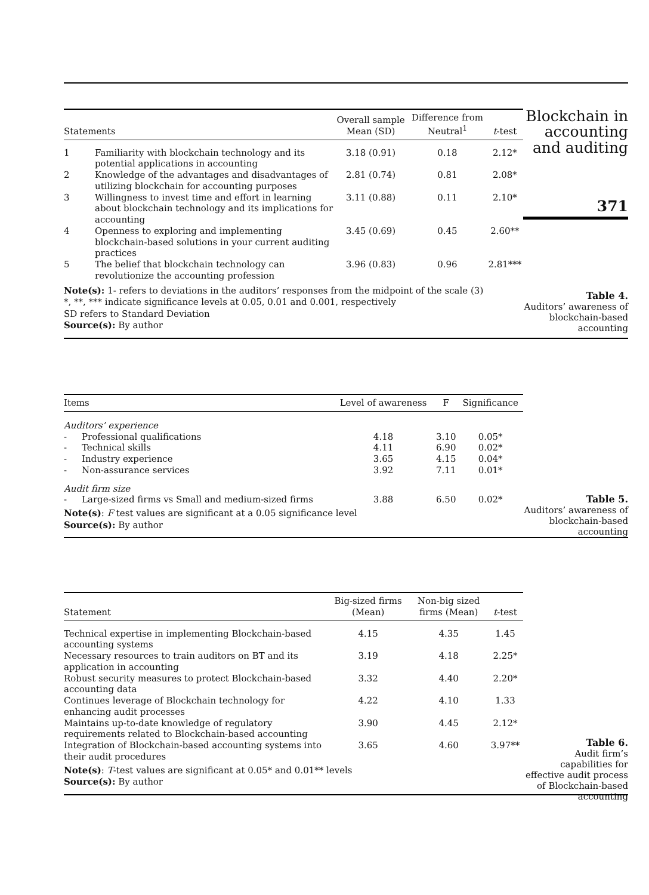| Statements | | Overall sample Mean (SD) | Difference from Neutral<sup>1</sup> | t -test |
| --- | --- | --- | --- | --- |
| 1 | Familiarity with blockchain technology and its potential applications in accounting | 3.18 (0.91) | 0.18 | 2.12* |
| 2 | Knowledge of the advantages and disadvantages of utilizing blockchain for accounting purposes | 2.81 (0.74) | 0.81 | 2.08* |
| 3 | Willingness to invest time and effort in learning about blockchain technology and its implications for accounting | 3.11 (0.88) | 0.11 | 2.10* |
| 4 | Openness to exploring and implementing blockchain-based solutions in your current auditing practices | 3.45 (0.69) | 0.45 | 2.60** |
| 5 | The belief that blockchain technology can revolutionize the accounting profession | 3.96 (0.83) | 0.96 | 2.81*** |
Note(s): 1- refers to deviations in the auditors’ responses from the midpoint of the scale (3)
*, **, *** indicate significance levels at 0.05, 0.01 and 0.001, respectively
SD refers to Standard Deviation
Source(s): By author
Blockchain in accounting and auditing
371
Table 4.
Auditors’ awareness of blockchain-based accounting
| Items | | Level of awareness | F | Significance |
| --- | --- | --- | --- | --- |
| Auditors’ experience | | | | |
| - | Professional qualifications | 4.18 | 3.10 | 0.05* |
| - | Technical skills | 4.11 | 6.90 | 0.02* |
| - | Industry experience | 3.65 | 4.15 | 0.04* |
| - | Non-assurance services | 3.92 | 7.11 | 0.01* |
| Audit firm size | | | | |
| - | Large-sized firms vs Small and medium-sized firms | 3.88 | 6.50 | 0.02* |
Note(s): F test values are significant at a 0.05 significance level
Source(s): By author
Table 5.
Auditors’ awareness of blockchain-based accounting
| Statement | Big-sized firms (Mean) | Non-big sized firms (Mean) | t -test |
| --- | --- | --- | --- |
| Technical expertise in implementing Blockchain-based accounting systems | 4.15 | 4.35 | 1.45 |
| Necessary resources to train auditors on BT and its application in accounting | 3.19 | 4.18 | 2.25* |
| Robust security measures to protect Blockchain-based accounting data | 3.32 | 4.40 | 2.20* |
| Continues leverage of Blockchain technology for enhancing audit processes | 4.22 | 4.10 | 1.33 |
| Maintains up-to-date knowledge of regulatory requirements related to Blockchain-based accounting | 3.90 | 4.45 | 2.12* |
| Integration of Blockchain-based accounting systems into their audit procedures | 3.65 | 4.60 | 3.97** |
Note(s): T-test values are significant at 0.05* and 0.01** levels
Source(s): By author
Table 6.
Audit firm’s capabilities for effective audit process of Blockchain-based accounting